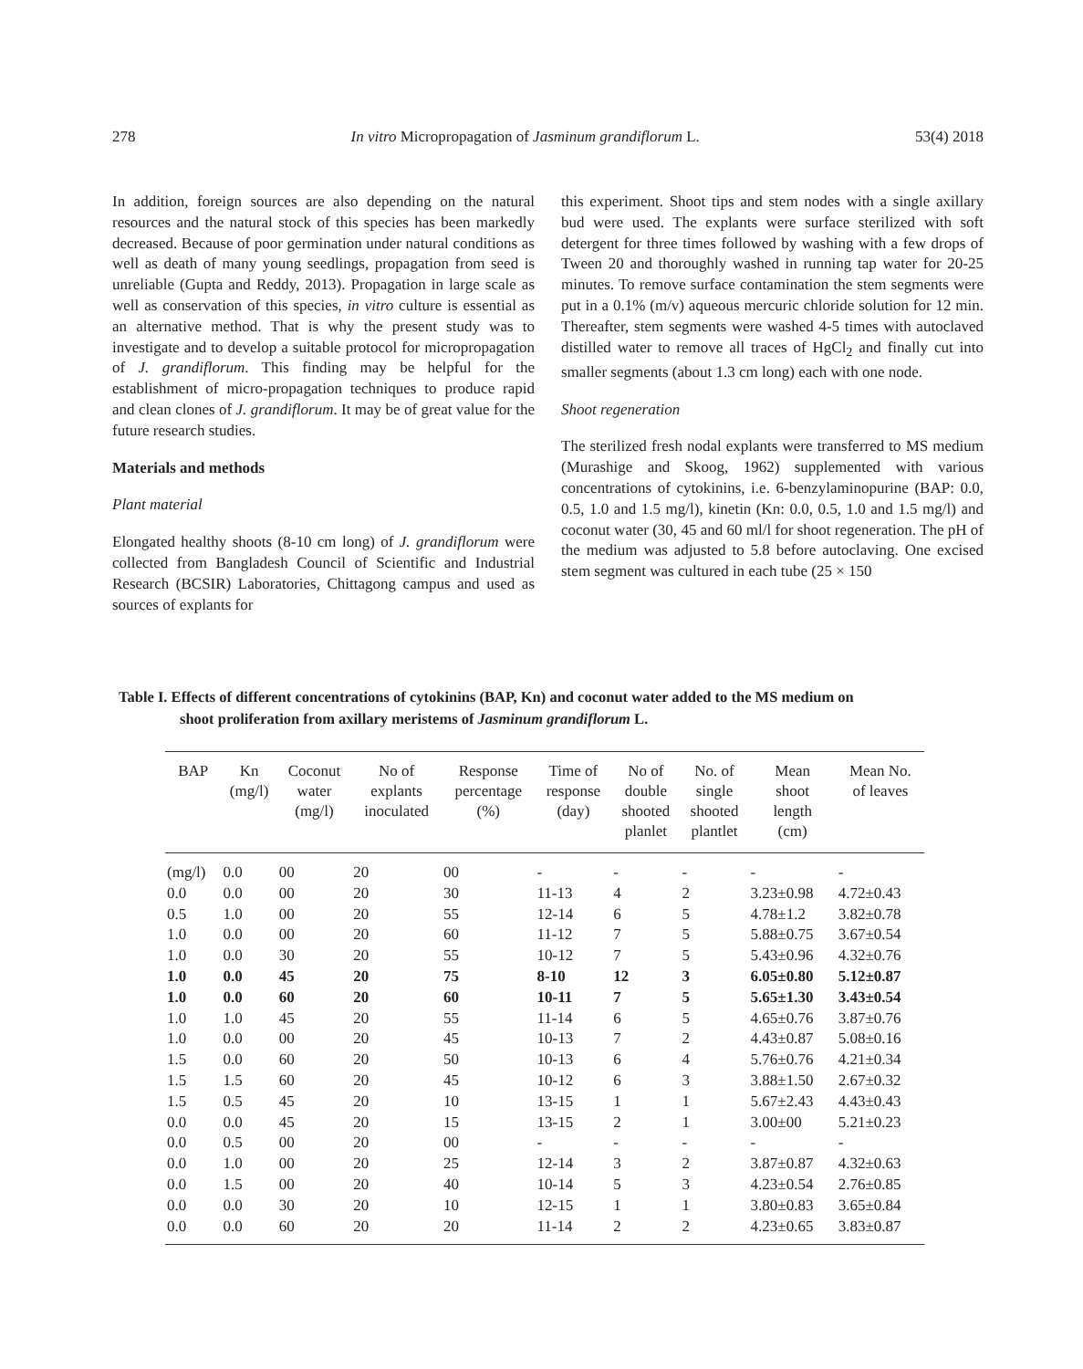278 In vitro Micropropagation of Jasminum grandiflorum L. 53(4) 2018
In addition, foreign sources are also depending on the natural resources and the natural stock of this species has been markedly decreased. Because of poor germination under natural conditions as well as death of many young seedlings, propagation from seed is unreliable (Gupta and Reddy, 2013). Propagation in large scale as well as conservation of this species, in vitro culture is essential as an alternative method. That is why the present study was to investigate and to develop a suitable protocol for micropropagation of J. grandiflorum. This finding may be helpful for the establishment of micro-propagation techniques to produce rapid and clean clones of J. grandiflorum. It may be of great value for the future research studies.
Materials and methods
Plant material
Elongated healthy shoots (8-10 cm long) of J. grandiflorum were collected from Bangladesh Council of Scientific and Industrial Research (BCSIR) Laboratories, Chittagong campus and used as sources of explants for
this experiment. Shoot tips and stem nodes with a single axillary bud were used. The explants were surface sterilized with soft detergent for three times followed by washing with a few drops of Tween 20 and thoroughly washed in running tap water for 20-25 minutes. To remove surface contamination the stem segments were put in a 0.1% (m/v) aqueous mercuric chloride solution for 12 min. Thereafter, stem segments were washed 4-5 times with autoclaved distilled water to remove all traces of HgCl<sub>2</sub> and finally cut into smaller segments (about 1.3 cm long) each with one node.
Shoot regeneration
The sterilized fresh nodal explants were transferred to MS medium (Murashige and Skoog, 1962) supplemented with various concentrations of cytokinins, i.e. 6-benzylaminopurine (BAP: 0.0, 0.5, 1.0 and 1.5 mg/l), kinetin (Kn: 0.0, 0.5, 1.0 and 1.5 mg/l) and coconut water (30, 45 and 60 ml/l for shoot regeneration. The pH of the medium was adjusted to 5.8 before autoclaving. One excised stem segment was cultured in each tube (25 × 150
Table I. Effects of different concentrations of cytokinins (BAP, Kn) and coconut water added to the MS medium on
shoot proliferation from axillary meristems of Jasminum grandiflorum L.
| BAP | Kn (mg/l) | Coconut water (mg/l) | No of explants inoculated | Response percentage (%) | Time of response (day) | No of double shooted planlet | No. of single shooted plantlet | Mean shoot length (cm) | Mean No. of leaves |
| --- | --- | --- | --- | --- | --- | --- | --- | --- | --- |
| (mg/l) | 0.0 | 00 | 20 | 00 | - | - | - | - | - |
| 0.0 | 0.0 | 00 | 20 | 30 | 11-13 | 4 | 2 | 3.23±0.98 | 4.72±0.43 |
| 0.5 | 1.0 | 00 | 20 | 55 | 12-14 | 6 | 5 | 4.78±1.2 | 3.82±0.78 |
| 1.0 | 0.0 | 00 | 20 | 60 | 11-12 | 7 | 5 | 5.88±0.75 | 3.67±0.54 |
| 1.0 | 0.0 | 30 | 20 | 55 | 10-12 | 7 | 5 | 5.43±0.96 | 4.32±0.76 |
| 1.0 | 0.0 | 45 | 20 | 75 | 8-10 | 12 | 3 | 6.05±0.80 | 5.12±0.87 |
| 1.0 | 0.0 | 60 | 20 | 60 | 10-11 | 7 | 5 | 5.65±1.30 | 3.43±0.54 |
| 1.0 | 1.0 | 45 | 20 | 55 | 11-14 | 6 | 5 | 4.65±0.76 | 3.87±0.76 |
| 1.0 | 0.0 | 00 | 20 | 45 | 10-13 | 7 | 2 | 4.43±0.87 | 5.08±0.16 |
| 1.5 | 0.0 | 60 | 20 | 50 | 10-13 | 6 | 4 | 5.76±0.76 | 4.21±0.34 |
| 1.5 | 1.5 | 60 | 20 | 45 | 10-12 | 6 | 3 | 3.88±1.50 | 2.67±0.32 |
| 1.5 | 0.5 | 45 | 20 | 10 | 13-15 | 1 | 1 | 5.67±2.43 | 4.43±0.43 |
| 0.0 | 0.0 | 45 | 20 | 15 | 13-15 | 2 | 1 | 3.00±00 | 5.21±0.23 |
| 0.0 | 0.5 | 00 | 20 | 00 | - | - | - | - | - |
| 0.0 | 1.0 | 00 | 20 | 25 | 12-14 | 3 | 2 | 3.87±0.87 | 4.32±0.63 |
| 0.0 | 1.5 | 00 | 20 | 40 | 10-14 | 5 | 3 | 4.23±0.54 | 2.76±0.85 |
| 0.0 | 0.0 | 30 | 20 | 10 | 12-15 | 1 | 1 | 3.80±0.83 | 3.65±0.84 |
| 0.0 | 0.0 | 60 | 20 | 20 | 11-14 | 2 | 2 | 4.23±0.65 | 3.83±0.87 |